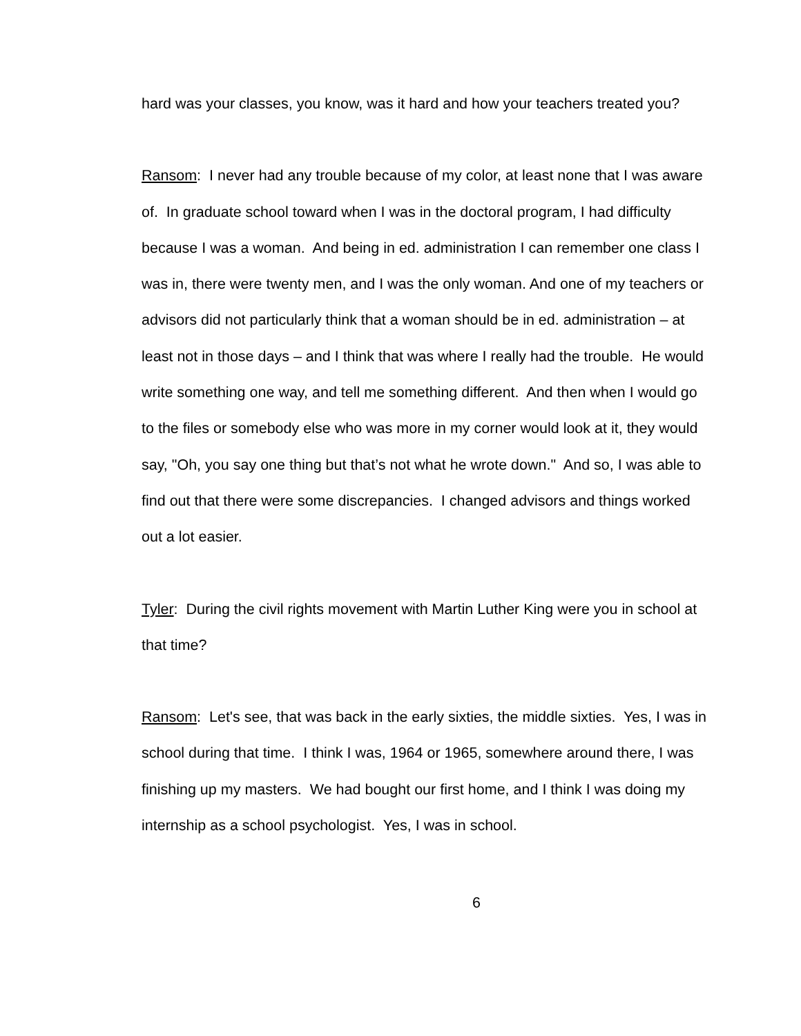hard was your classes, you know, was it hard and how your teachers treated you?
Ransom: I never had any trouble because of my color, at least none that I was aware of. In graduate school toward when I was in the doctoral program, I had difficulty because I was a woman. And being in ed. administration I can remember one class I was in, there were twenty men, and I was the only woman. And one of my teachers or advisors did not particularly think that a woman should be in ed. administration – at least not in those days – and I think that was where I really had the trouble. He would write something one way, and tell me something different. And then when I would go to the files or somebody else who was more in my corner would look at it, they would say, "Oh, you say one thing but that’s not what he wrote down." And so, I was able to find out that there were some discrepancies. I changed advisors and things worked out a lot easier.
Tyler: During the civil rights movement with Martin Luther King were you in school at that time?
Ransom: Let's see, that was back in the early sixties, the middle sixties. Yes, I was in school during that time. I think I was, 1964 or 1965, somewhere around there, I was finishing up my masters. We had bought our first home, and I think I was doing my internship as a school psychologist. Yes, I was in school.
6